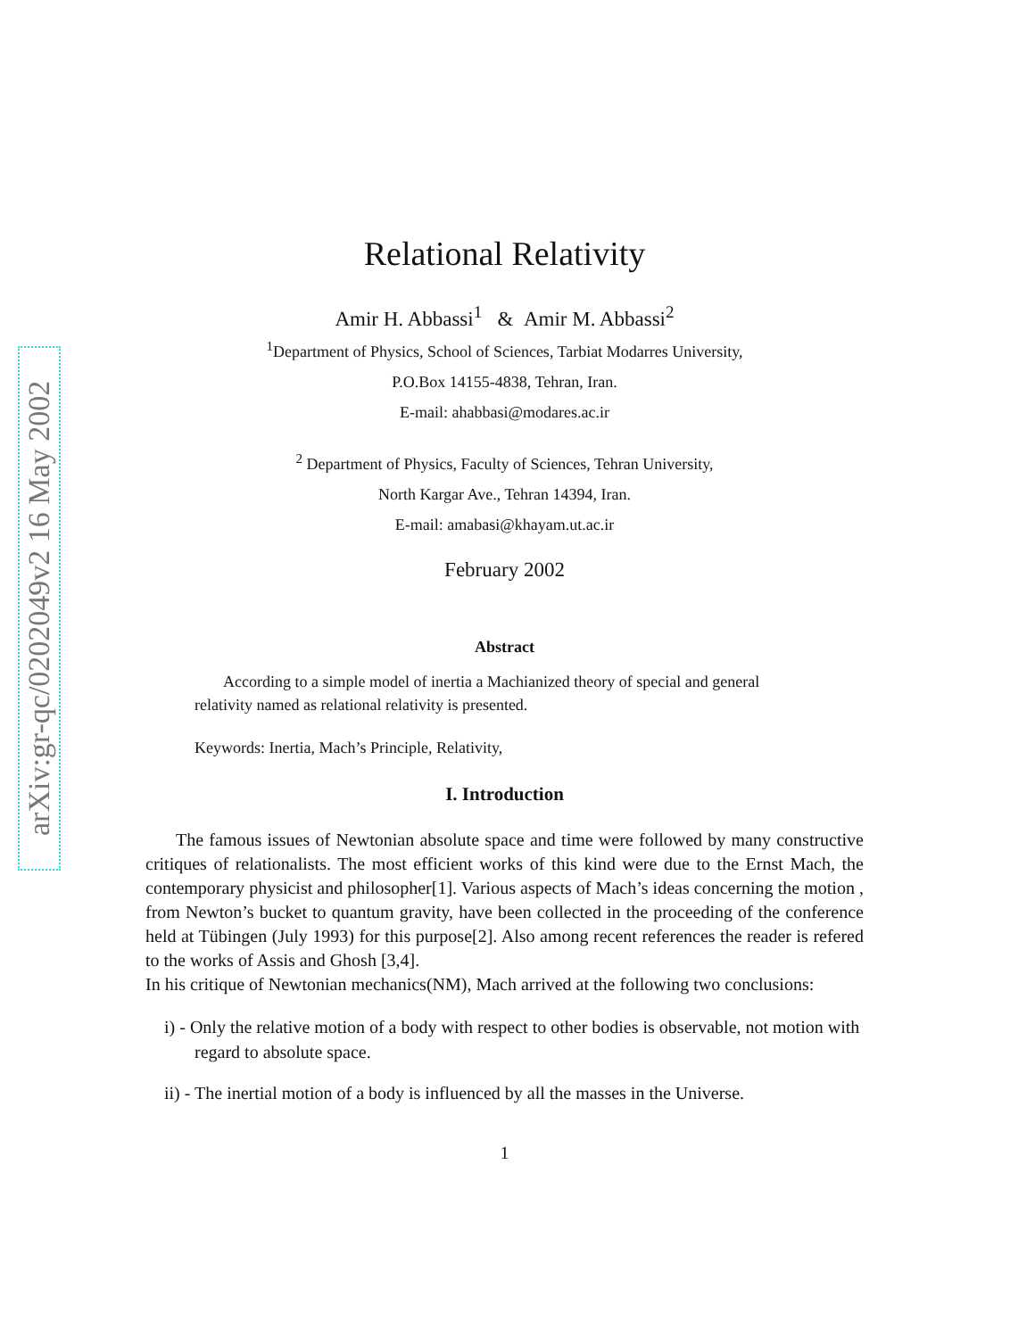arXiv:gr-qc/0202049v2 16 May 2002
Relational Relativity
Amir H. Abbassi<sup>1</sup> & Amir M. Abbassi<sup>2</sup>
<sup>1</sup> Department of Physics, School of Sciences, Tarbiat Modarres University,
P.O.Box 14155-4838, Tehran, Iran.
E-mail: ahabbasi@modares.ac.ir
<sup>2</sup> Department of Physics, Faculty of Sciences, Tehran University,
North Kargar Ave., Tehran 14394, Iran.
E-mail: amabasi@khayam.ut.ac.ir
February 2002
Abstract
According to a simple model of inertia a Machianized theory of special and general relativity named as relational relativity is presented.
Keywords: Inertia, Mach’s Principle, Relativity,
I. Introduction
The famous issues of Newtonian absolute space and time were followed by many constructive critiques of relationalists. The most efficient works of this kind were due to the Ernst Mach, the contemporary physicist and philosopher[1]. Various aspects of Mach’s ideas concerning the motion , from Newton’s bucket to quantum gravity, have been collected in the proceeding of the conference held at Tübingen (July 1993) for this purpose[2]. Also among recent references the reader is refered to the works of Assis and Ghosh [3,4].
In his critique of Newtonian mechanics(NM), Mach arrived at the following two conclusions:
i) - Only the relative motion of a body with respect to other bodies is observable, not motion with regard to absolute space.
ii) - The inertial motion of a body is influenced by all the masses in the Universe.
1